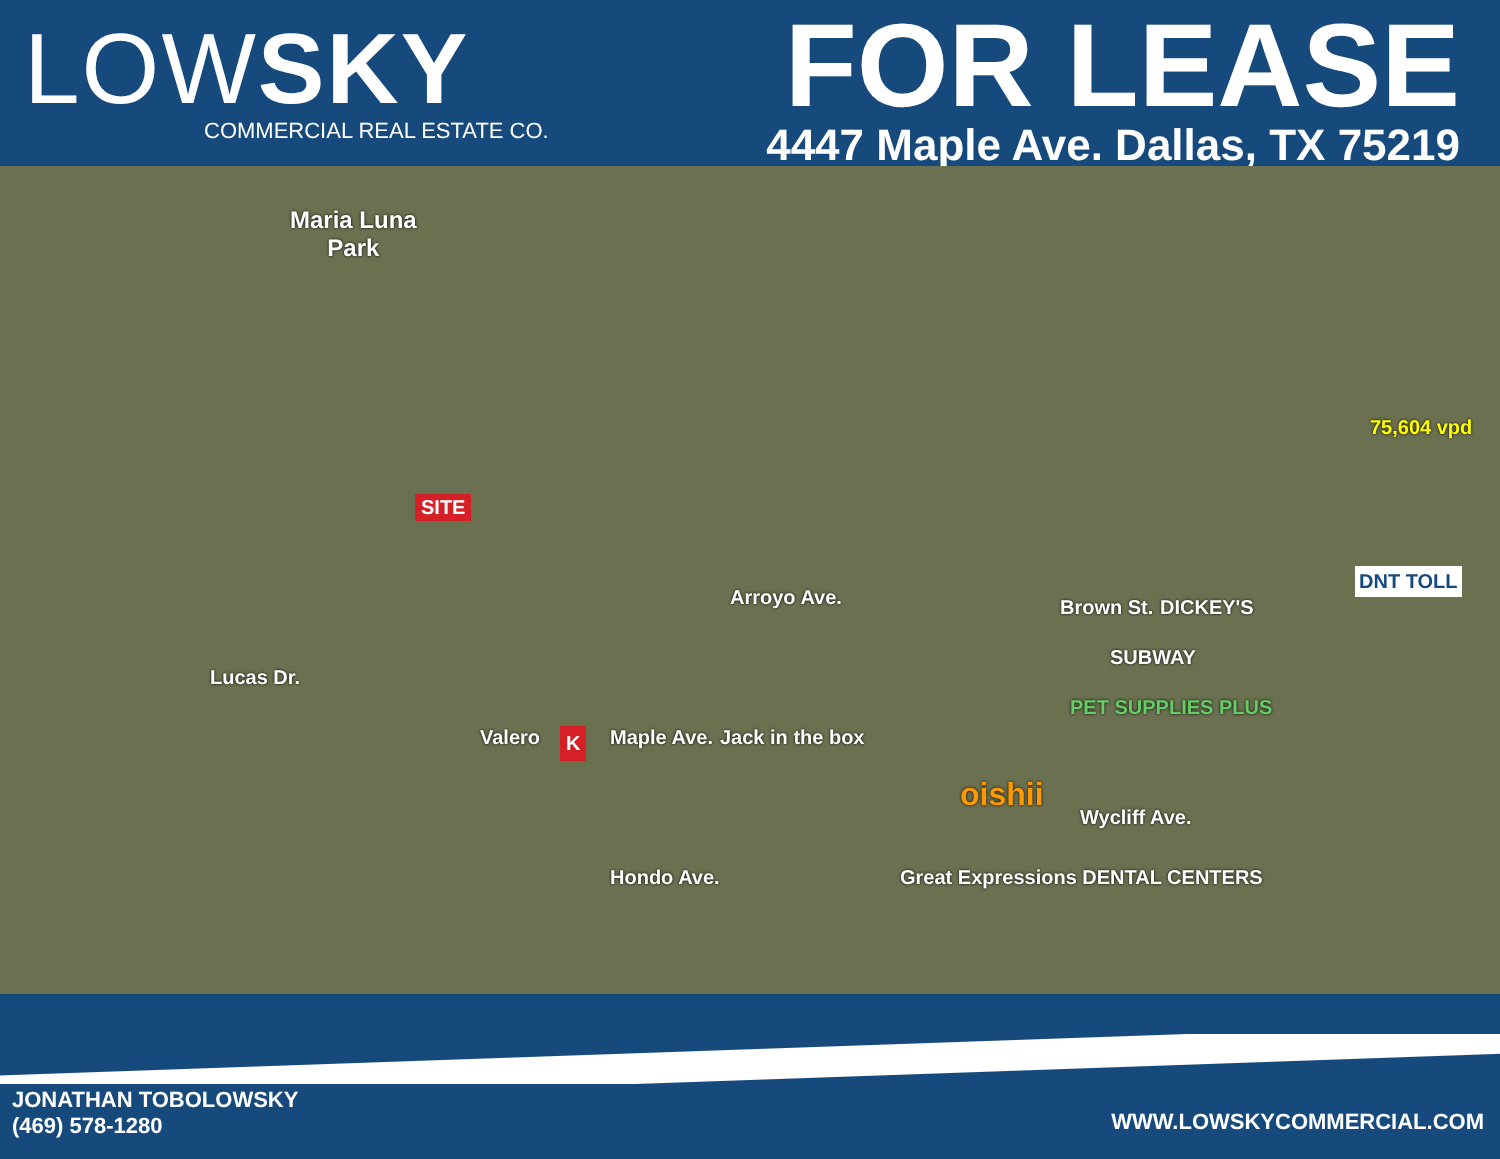LOWSKY
COMMERCIAL REAL ESTATE CO.
FOR LEASE
4447 Maple Ave. Dallas, TX 75219
Maria Luna
Park
SITE
Arroyo Ave. Brown St.
75,604 vpd
DNT TOLL
DICKEY'S
SUBWAY
PET SUPPLIES PLUS
Lucas Dr.
Valero K Maple Ave. Jack in the box
oishii
Great Expressions DENTAL CENTERS
Wycliff Ave.
Hondo Ave.
JONATHAN TOBOLOWSKY
(469) 578-1280
WWW.LOWSKYCOMMERCIAL.COM